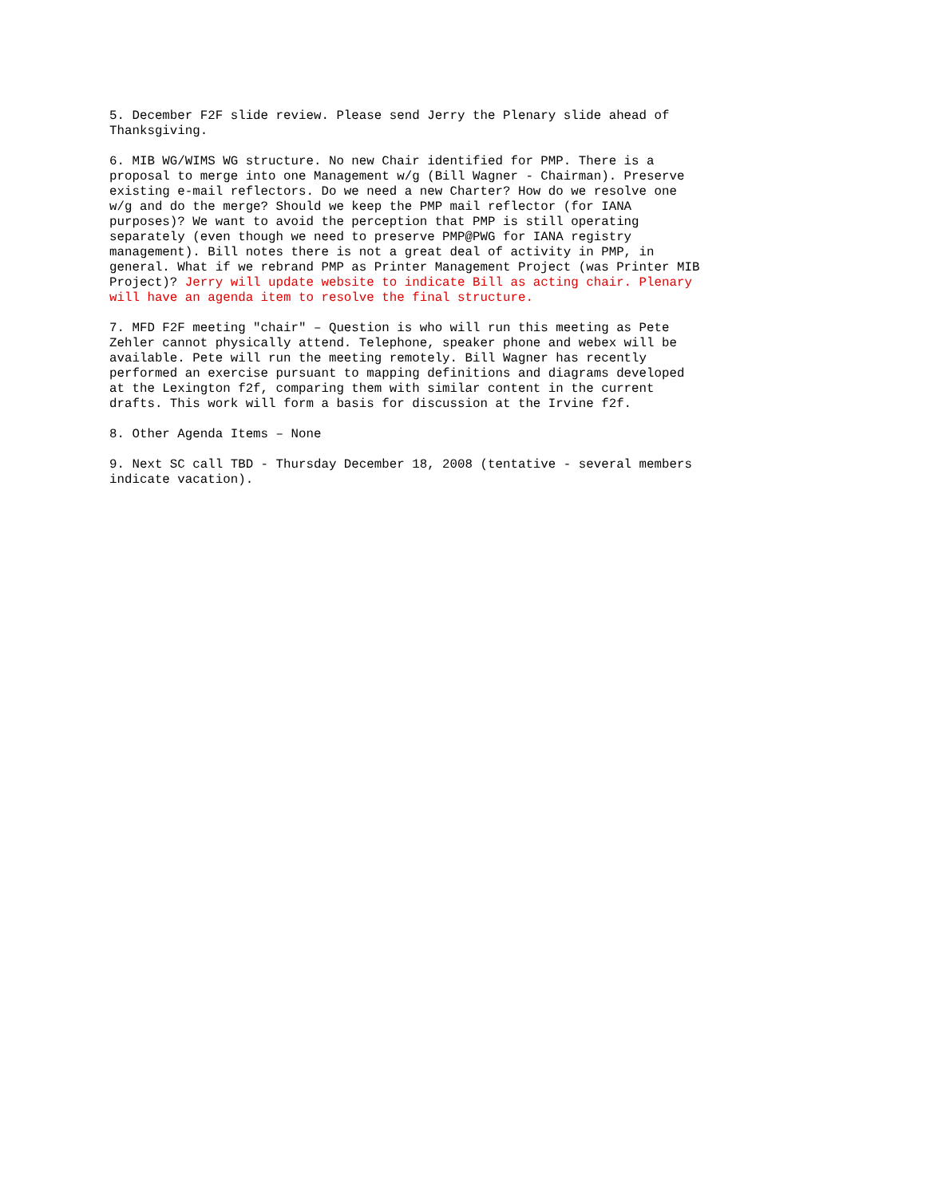5. December F2F slide review. Please send Jerry the Plenary slide ahead of Thanksgiving.
6. MIB WG/WIMS WG structure. No new Chair identified for PMP. There is a proposal to merge into one Management w/g (Bill Wagner - Chairman). Preserve existing e-mail reflectors. Do we need a new Charter? How do we resolve one w/g and do the merge? Should we keep the PMP mail reflector (for IANA purposes)? We want to avoid the perception that PMP is still operating separately (even though we need to preserve PMP@PWG for IANA registry management). Bill notes there is not a great deal of activity in PMP, in general. What if we rebrand PMP as Printer Management Project (was Printer MIB Project)? Jerry will update website to indicate Bill as acting chair. Plenary will have an agenda item to resolve the final structure.
7. MFD F2F meeting "chair" – Question is who will run this meeting as Pete Zehler cannot physically attend. Telephone, speaker phone and webex will be available. Pete will run the meeting remotely. Bill Wagner has recently performed an exercise pursuant to mapping definitions and diagrams developed at the Lexington f2f, comparing them with similar content in the current drafts. This work will form a basis for discussion at the Irvine f2f.
8. Other Agenda Items – None
9. Next SC call TBD - Thursday December 18, 2008 (tentative - several members indicate vacation).